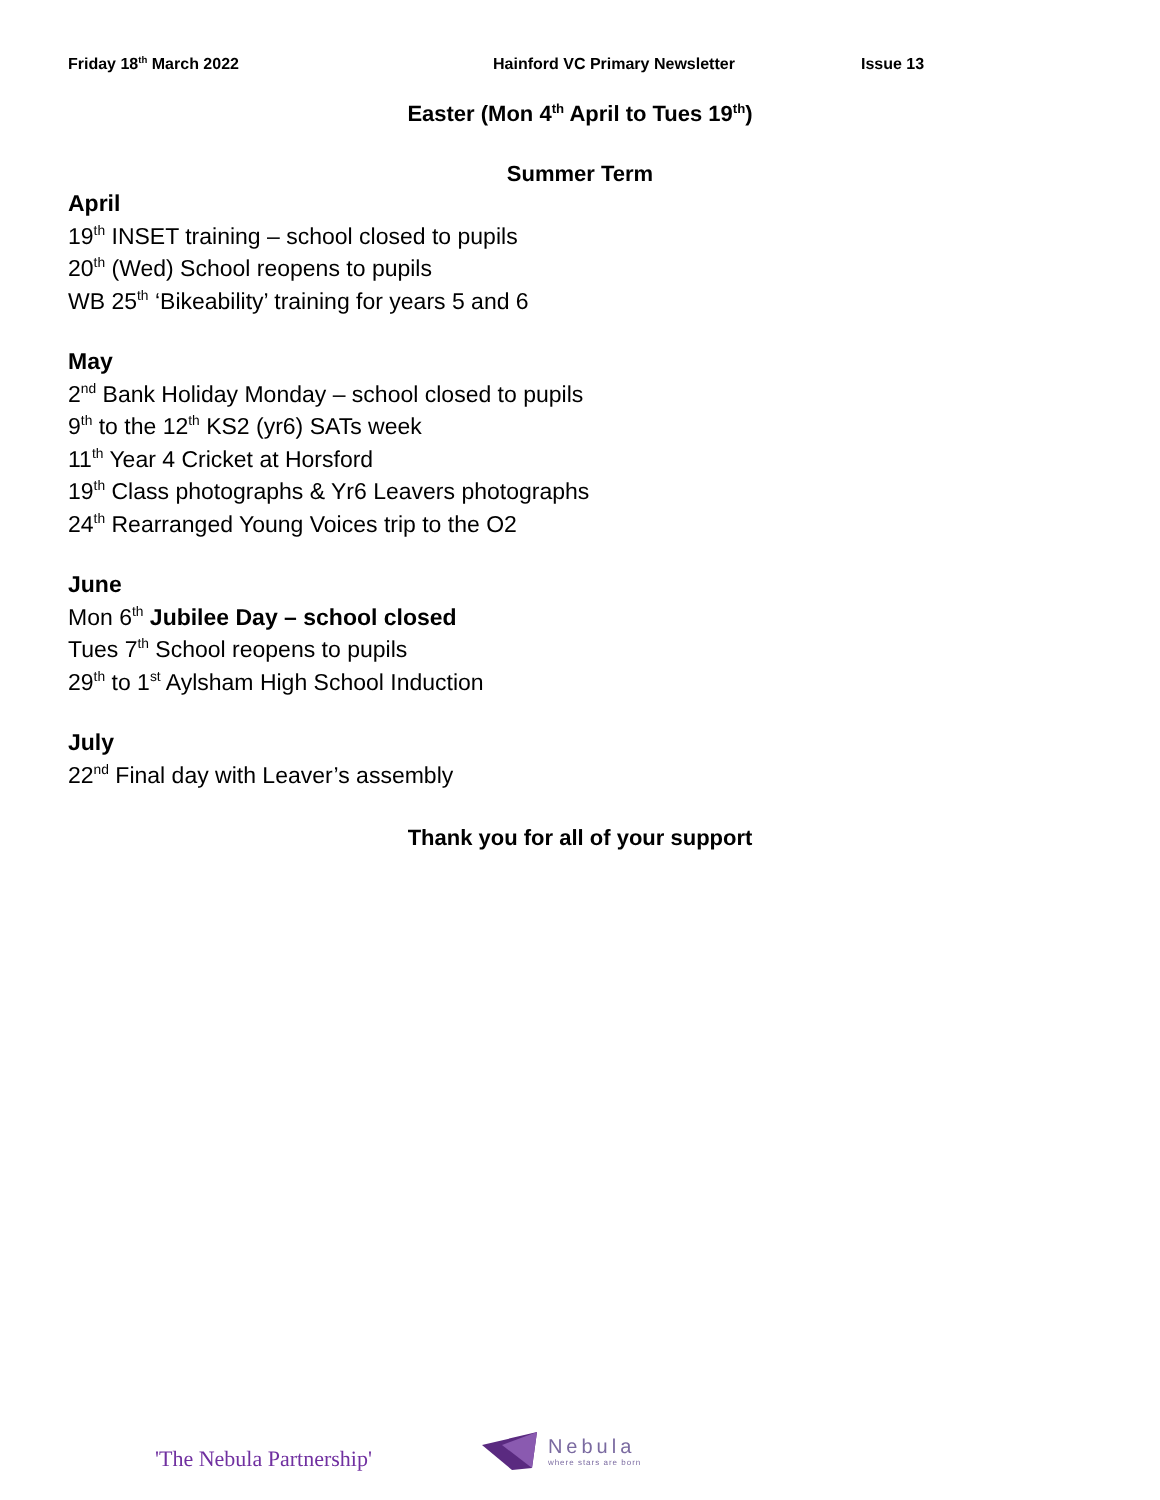Friday 18<sup>th</sup> March 2022 Hainford VC Primary Newsletter Issue 13
Easter (Mon 4<sup>th</sup> April to Tues 19<sup>th</sup>)
Summer Term
April
19<sup>th</sup> INSET training – school closed to pupils
20<sup>th</sup> (Wed) School reopens to pupils
WB 25<sup>th</sup> ‘Bikeability’ training for years 5 and 6
May
2<sup>nd</sup> Bank Holiday Monday – school closed to pupils
9<sup>th</sup> to the 12<sup>th</sup> KS2 (yr6) SATs week
11<sup>th</sup> Year 4 Cricket at Horsford
19<sup>th</sup> Class photographs & Yr6 Leavers photographs
24<sup>th</sup> Rearranged Young Voices trip to the O2
June
Mon 6<sup>th</sup> Jubilee Day – school closed
Tues 7<sup>th</sup> School reopens to pupils
29<sup>th</sup> to 1<sup>st</sup> Aylsham High School Induction
July
22<sup>nd</sup> Final day with Leaver’s assembly
Thank you for all of your support
'The Nebula Partnership'
Nebula
where stars are born